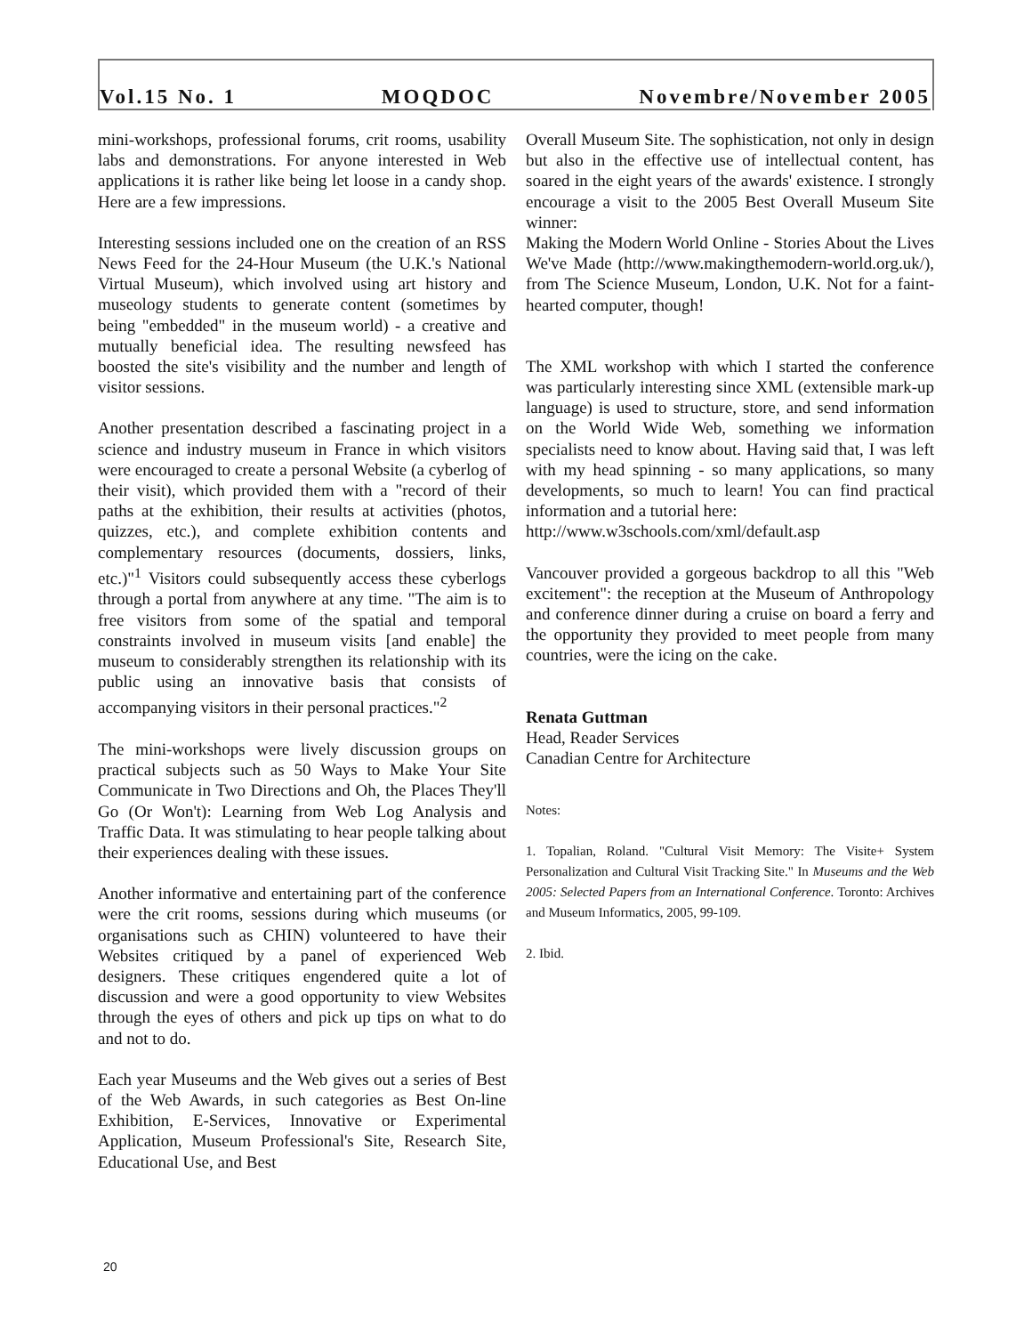Vol.15 No. 1 MOQDOC Novembre/November 2005
mini-workshops, professional forums, crit rooms, usability labs and demonstrations. For anyone interested in Web applications it is rather like being let loose in a candy shop. Here are a few impressions.
Interesting sessions included one on the creation of an RSS News Feed for the 24-Hour Museum (the U.K.'s National Virtual Museum), which involved using art history and museology students to generate content (sometimes by being "embedded" in the museum world) - a creative and mutually beneficial idea. The resulting newsfeed has boosted the site's visibility and the number and length of visitor sessions.
Another presentation described a fascinating project in a science and industry museum in France in which visitors were encouraged to create a personal Website (a cyberlog of their visit), which provided them with a "record of their paths at the exhibition, their results at activities (photos, quizzes, etc.), and complete exhibition contents and complementary resources (documents, dossiers, links, etc.)"<sup>1</sup> Visitors could subsequently access these cyberlogs through a portal from anywhere at any time. "The aim is to free visitors from some of the spatial and temporal constraints involved in museum visits [and enable] the museum to considerably strengthen its relationship with its public using an innovative basis that consists of accompanying visitors in their personal practices."<sup>2</sup>
The mini-workshops were lively discussion groups on practical subjects such as 50 Ways to Make Your Site Communicate in Two Directions and Oh, the Places They'll Go (Or Won't): Learning from Web Log Analysis and Traffic Data. It was stimulating to hear people talking about their experiences dealing with these issues.
Another informative and entertaining part of the conference were the crit rooms, sessions during which museums (or organisations such as CHIN) volunteered to have their Websites critiqued by a panel of experienced Web designers. These critiques engendered quite a lot of discussion and were a good opportunity to view Websites through the eyes of others and pick up tips on what to do and not to do.
Each year Museums and the Web gives out a series of Best of the Web Awards, in such categories as Best On-line Exhibition, E-Services, Innovative or Experimental Application, Museum Professional's Site, Research Site, Educational Use, and Best
Overall Museum Site. The sophistication, not only in design but also in the effective use of intellectual content, has soared in the eight years of the awards' existence. I strongly encourage a visit to the 2005 Best Overall Museum Site winner:
Making the Modern World Online - Stories About the Lives We've Made (http://www.makingthemodern-world.org.uk/), from The Science Museum, London, U.K. Not for a faint-hearted computer, though!
The XML workshop with which I started the conference was particularly interesting since XML (extensible mark-up language) is used to structure, store, and send information on the World Wide Web, something we information specialists need to know about. Having said that, I was left with my head spinning - so many applications, so many developments, so much to learn! You can find practical information and a tutorial here:
http://www.w3schools.com/xml/default.asp
Vancouver provided a gorgeous backdrop to all this "Web excitement": the reception at the Museum of Anthropology and conference dinner during a cruise on board a ferry and the opportunity they provided to meet people from many countries, were the icing on the cake.
Renata Guttman
Head, Reader Services
Canadian Centre for Architecture
Notes:
1. Topalian, Roland. "Cultural Visit Memory: The Visite+ System Personalization and Cultural Visit Tracking Site." In Museums and the Web 2005: Selected Papers from an International Conference. Toronto: Archives and Museum Informatics, 2005, 99-109.
2. Ibid.
20